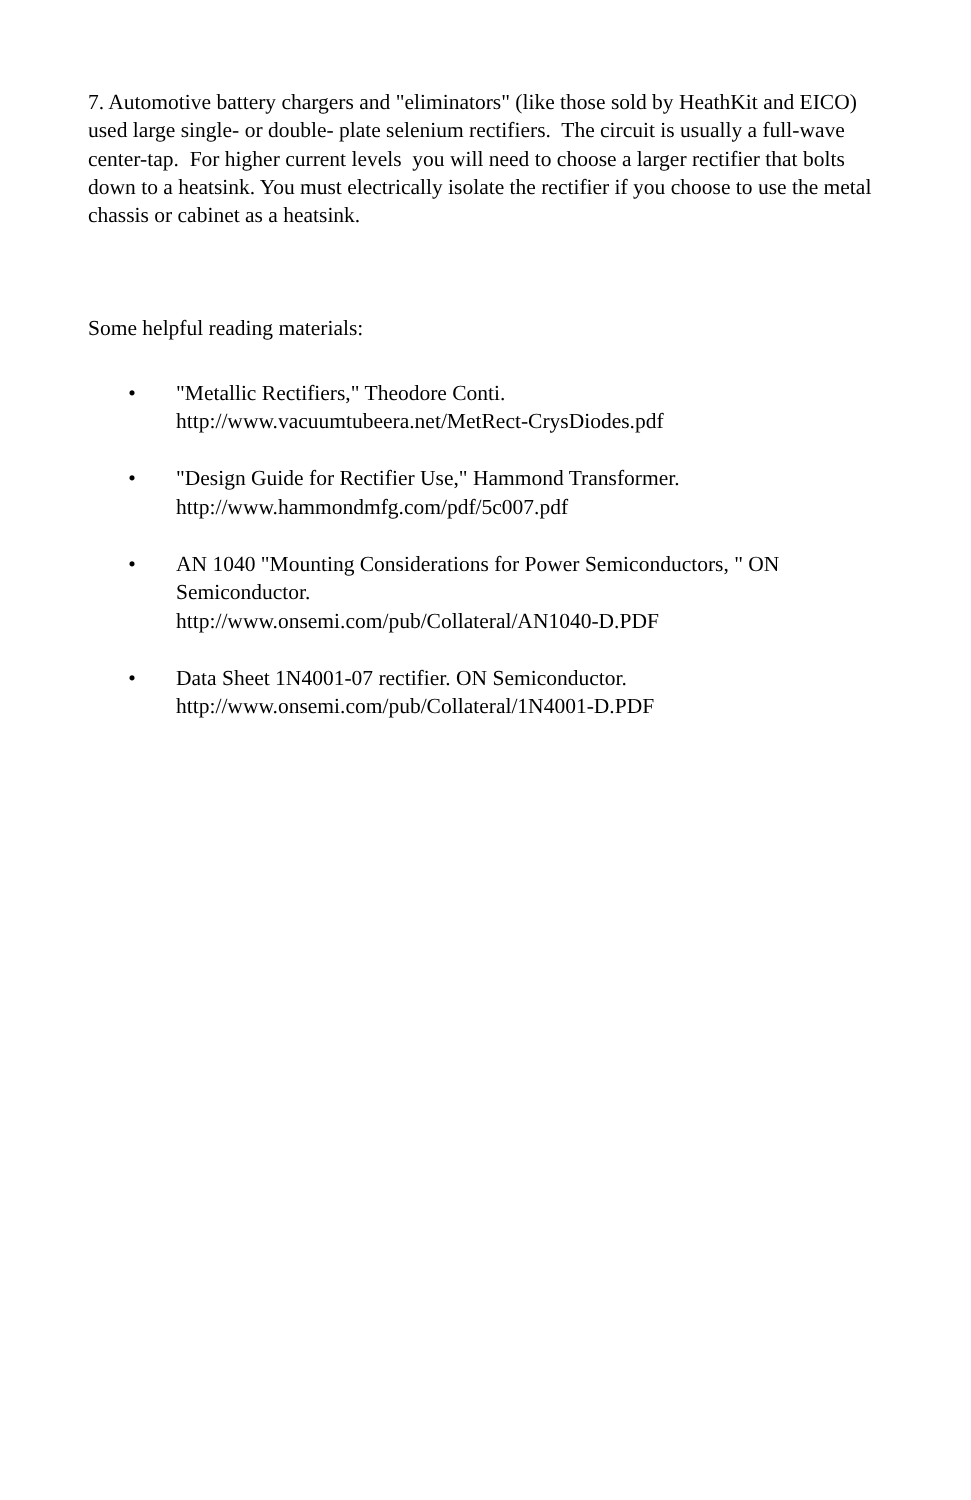7. Automotive battery chargers and "eliminators" (like those sold by HeathKit and EICO) used large single- or double- plate selenium rectifiers. The circuit is usually a full-wave center-tap. For higher current levels you will need to choose a larger rectifier that bolts down to a heatsink. You must electrically isolate the rectifier if you choose to use the metal chassis or cabinet as a heatsink.
Some helpful reading materials:
• "Metallic Rectifiers," Theodore Conti.
http://www.vacuumtubeera.net/MetRect-CrysDiodes.pdf
• "Design Guide for Rectifier Use," Hammond Transformer.
http://www.hammondmfg.com/pdf/5c007.pdf
• AN 1040 "Mounting Considerations for Power Semiconductors, " ON Semiconductor.
http://www.onsemi.com/pub/Collateral/AN1040-D.PDF
• Data Sheet 1N4001-07 rectifier. ON Semiconductor.
http://www.onsemi.com/pub/Collateral/1N4001-D.PDF